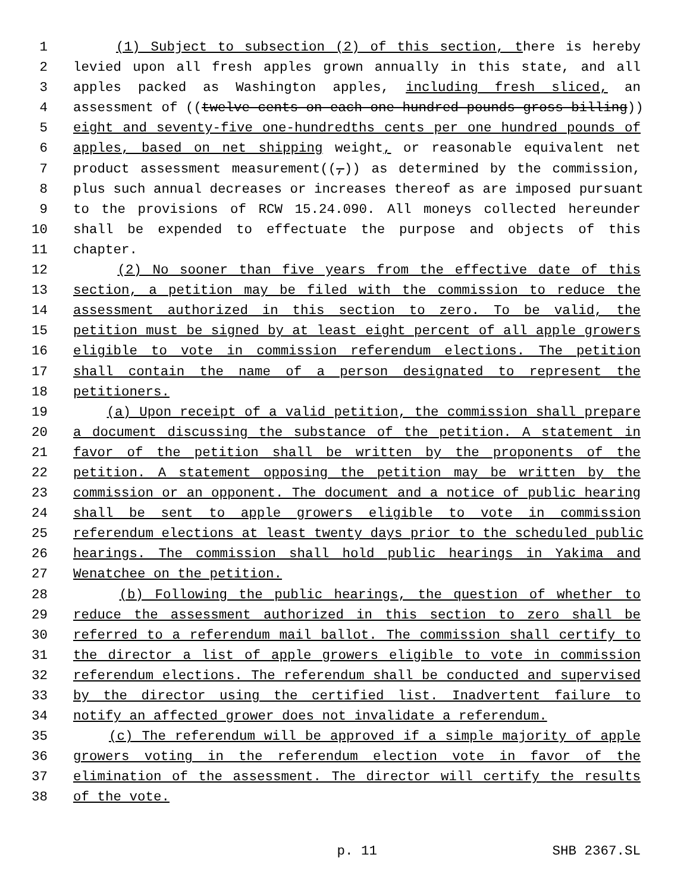1 (1) Subject to subsection (2) of this section, there is hereby
2 levied upon all fresh apples grown annually in this state, and all
3 apples packed as Washington apples, including fresh sliced, an
4 assessment of ((twelve cents on each one hundred pounds gross billing))
5 eight and seventy-five one-hundredths cents per one hundred pounds of
6 apples, based on net shipping weight, or reasonable equivalent net
7 product assessment measurement((,)) as determined by the commission,
8 plus such annual decreases or increases thereof as are imposed pursuant
9 to the provisions of RCW 15.24.090. All moneys collected hereunder
10 shall be expended to effectuate the purpose and objects of this
11 chapter.
12 (2) No sooner than five years from the effective date of this
13 section, a petition may be filed with the commission to reduce the
14 assessment authorized in this section to zero. To be valid, the
15 petition must be signed by at least eight percent of all apple growers
16 eligible to vote in commission referendum elections. The petition
17 shall contain the name of a person designated to represent the
18 petitioners.
19 (a) Upon receipt of a valid petition, the commission shall prepare
20 a document discussing the substance of the petition. A statement in
21 favor of the petition shall be written by the proponents of the
22 petition. A statement opposing the petition may be written by the
23 commission or an opponent. The document and a notice of public hearing
24 shall be sent to apple growers eligible to vote in commission
25 referendum elections at least twenty days prior to the scheduled public
26 hearings. The commission shall hold public hearings in Yakima and
27 Wenatchee on the petition.
28 (b) Following the public hearings, the question of whether to
29 reduce the assessment authorized in this section to zero shall be
30 referred to a referendum mail ballot. The commission shall certify to
31 the director a list of apple growers eligible to vote in commission
32 referendum elections. The referendum shall be conducted and supervised
33 by the director using the certified list. Inadvertent failure to
34 notify an affected grower does not invalidate a referendum.
35 (c) The referendum will be approved if a simple majority of apple
36 growers voting in the referendum election vote in favor of the
37 elimination of the assessment. The director will certify the results
38 of the vote.
p. 11 SHB 2367.SL